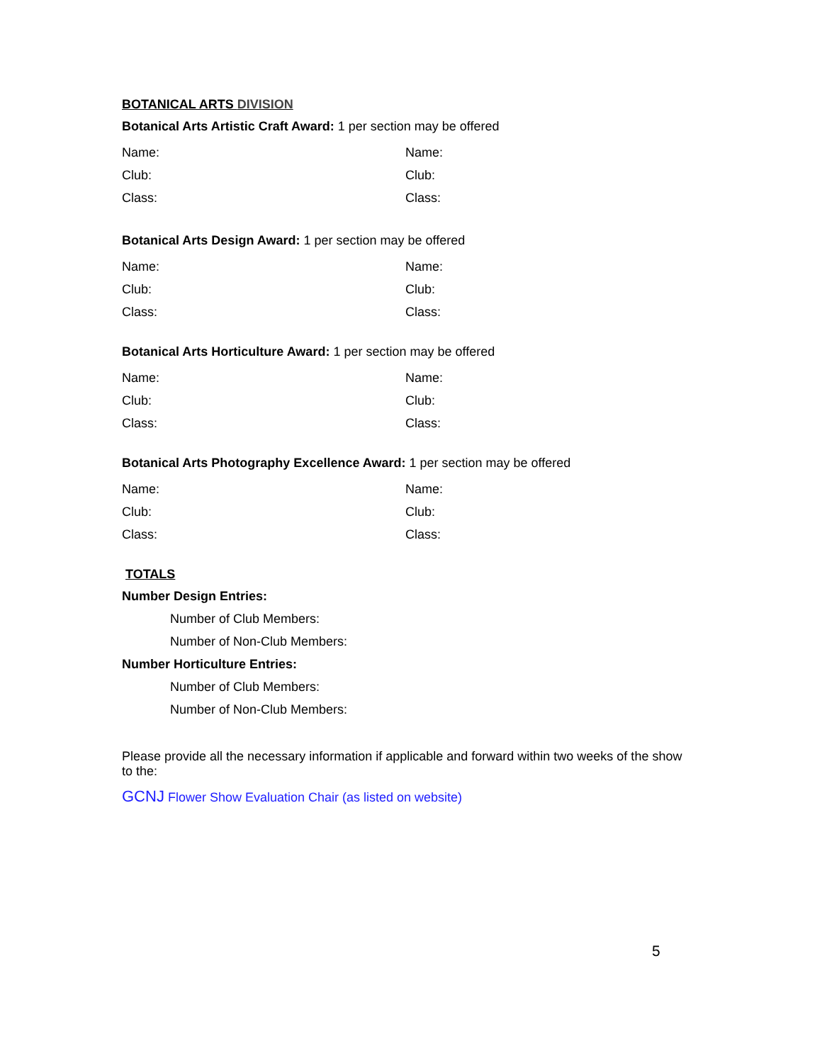BOTANICAL ARTS DIVISION
Botanical Arts Artistic Craft Award: 1 per section may be offered
Name: Name:
Club: Club:
Class: Class:
Botanical Arts Design Award: 1 per section may be offered
Name: Name:
Club: Club:
Class: Class:
Botanical Arts Horticulture Award: 1 per section may be offered
Name: Name:
Club: Club:
Class: Class:
Botanical Arts Photography Excellence Award: 1 per section may be offered
Name: Name:
Club: Club:
Class: Class:
TOTALS
Number Design Entries:
Number of Club Members:
Number of Non-Club Members:
Number Horticulture Entries:
Number of Club Members:
Number of Non-Club Members:
Please provide all the necessary information if applicable and forward within two weeks of the show to the:
GCNJ Flower Show Evaluation Chair (as listed on website)
5